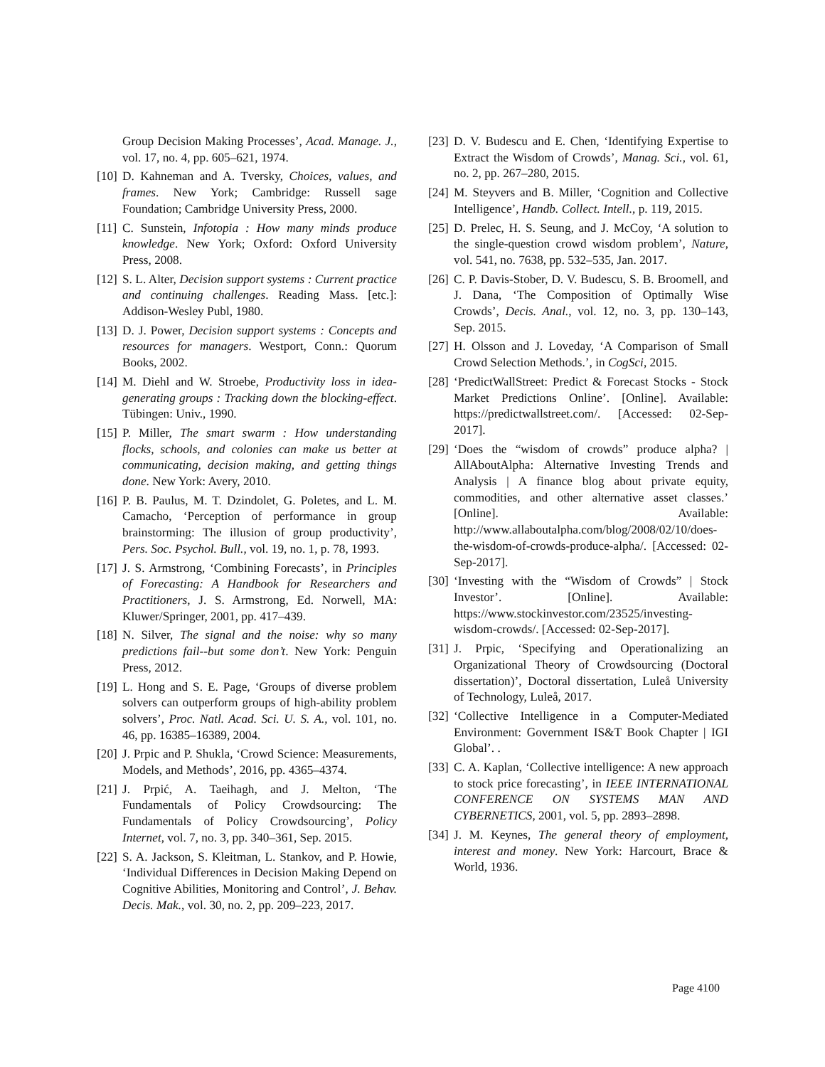Group Decision Making Processes’, Acad. Manage. J., vol. 17, no. 4, pp. 605–621, 1974.
[10] D. Kahneman and A. Tversky, Choices, values, and frames. New York; Cambridge: Russell sage Foundation; Cambridge University Press, 2000.
[11] C. Sunstein, Infotopia : How many minds produce knowledge. New York; Oxford: Oxford University Press, 2008.
[12] S. L. Alter, Decision support systems : Current practice and continuing challenges. Reading Mass. [etc.]: Addison-Wesley Publ, 1980.
[13] D. J. Power, Decision support systems : Concepts and resources for managers. Westport, Conn.: Quorum Books, 2002.
[14] M. Diehl and W. Stroebe, Productivity loss in idea-generating groups : Tracking down the blocking-effect. Tübingen: Univ., 1990.
[15] P. Miller, The smart swarm : How understanding flocks, schools, and colonies can make us better at communicating, decision making, and getting things done. New York: Avery, 2010.
[16] P. B. Paulus, M. T. Dzindolet, G. Poletes, and L. M. Camacho, ‘Perception of performance in group brainstorming: The illusion of group productivity’, Pers. Soc. Psychol. Bull., vol. 19, no. 1, p. 78, 1993.
[17] J. S. Armstrong, ‘Combining Forecasts’, in Principles of Forecasting: A Handbook for Researchers and Practitioners, J. S. Armstrong, Ed. Norwell, MA: Kluwer/Springer, 2001, pp. 417–439.
[18] N. Silver, The signal and the noise: why so many predictions fail--but some don’t. New York: Penguin Press, 2012.
[19] L. Hong and S. E. Page, ‘Groups of diverse problem solvers can outperform groups of high-ability problem solvers’, Proc. Natl. Acad. Sci. U. S. A., vol. 101, no. 46, pp. 16385–16389, 2004.
[20] J. Prpic and P. Shukla, ‘Crowd Science: Measurements, Models, and Methods’, 2016, pp. 4365–4374.
[21] J. Prpić, A. Taeihagh, and J. Melton, ‘The Fundamentals of Policy Crowdsourcing: The Fundamentals of Policy Crowdsourcing’, Policy Internet, vol. 7, no. 3, pp. 340–361, Sep. 2015.
[22] S. A. Jackson, S. Kleitman, L. Stankov, and P. Howie, ‘Individual Differences in Decision Making Depend on Cognitive Abilities, Monitoring and Control’, J. Behav. Decis. Mak., vol. 30, no. 2, pp. 209–223, 2017.
[23] D. V. Budescu and E. Chen, ‘Identifying Expertise to Extract the Wisdom of Crowds’, Manag. Sci., vol. 61, no. 2, pp. 267–280, 2015.
[24] M. Steyvers and B. Miller, ‘Cognition and Collective Intelligence’, Handb. Collect. Intell., p. 119, 2015.
[25] D. Prelec, H. S. Seung, and J. McCoy, ‘A solution to the single-question crowd wisdom problem’, Nature, vol. 541, no. 7638, pp. 532–535, Jan. 2017.
[26] C. P. Davis-Stober, D. V. Budescu, S. B. Broomell, and J. Dana, ‘The Composition of Optimally Wise Crowds’, Decis. Anal., vol. 12, no. 3, pp. 130–143, Sep. 2015.
[27] H. Olsson and J. Loveday, ‘A Comparison of Small Crowd Selection Methods.’, in CogSci, 2015.
[28] ‘PredictWallStreet: Predict & Forecast Stocks - Stock Market Predictions Online’. [Online]. Available: https://predictwallstreet.com/. [Accessed: 02-Sep-2017].
[29] ‘Does the “wisdom of crowds” produce alpha? | AllAboutAlpha: Alternative Investing Trends and Analysis | A finance blog about private equity, commodities, and other alternative asset classes.’ [Online]. Available: http://www.allaboutalpha.com/blog/2008/02/10/does-the-wisdom-of-crowds-produce-alpha/. [Accessed: 02-Sep-2017].
[30] ‘Investing with the “Wisdom of Crowds” | Stock Investor’. [Online]. Available: https://www.stockinvestor.com/23525/investing-wisdom-crowds/. [Accessed: 02-Sep-2017].
[31] J. Prpic, ‘Specifying and Operationalizing an Organizational Theory of Crowdsourcing (Doctoral dissertation)’, Doctoral dissertation, Luleå University of Technology, Luleå, 2017.
[32] ‘Collective Intelligence in a Computer-Mediated Environment: Government IS&T Book Chapter | IGI Global’. .
[33] C. A. Kaplan, ‘Collective intelligence: A new approach to stock price forecasting’, in IEEE INTERNATIONAL CONFERENCE ON SYSTEMS MAN AND CYBERNETICS, 2001, vol. 5, pp. 2893–2898.
[34] J. M. Keynes, The general theory of employment, interest and money. New York: Harcourt, Brace & World, 1936.
Page 4100